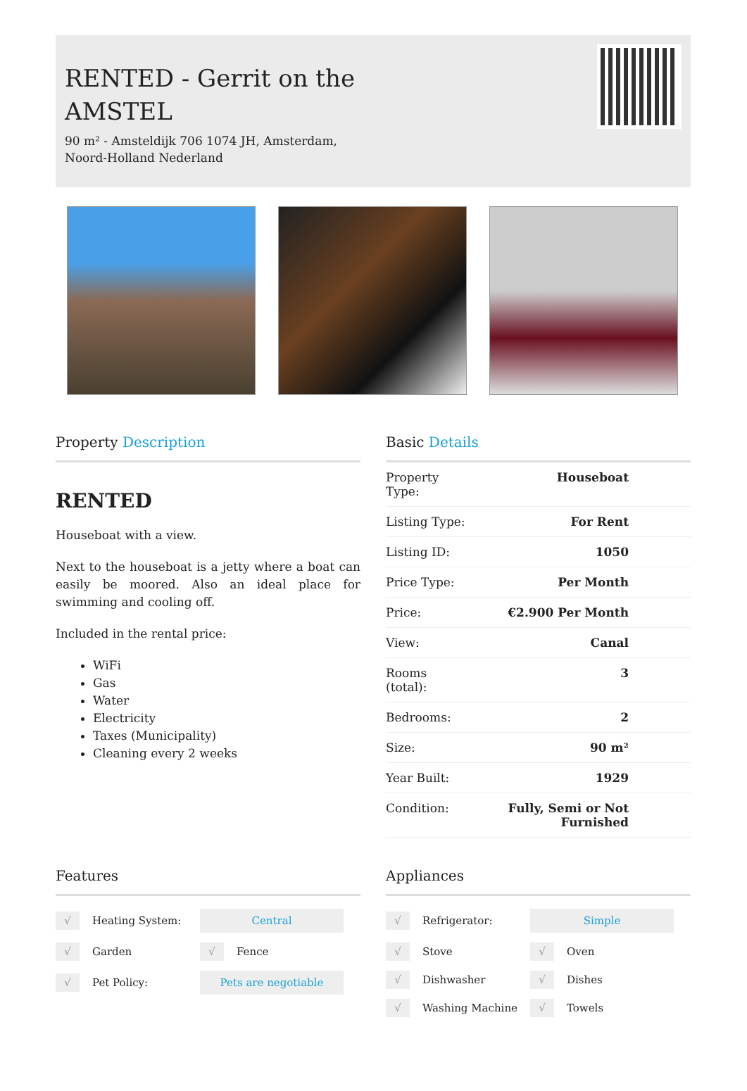RENTED - Gerrit on the AMSTEL
90 m² - Amsteldijk 706 1074 JH, Amsterdam,
Noord-Holland Nederland
Property Description
RENTED
Houseboat with a view.
Next to the houseboat is a jetty where a boat can easily be moored. Also an ideal place for swimming and cooling off.
Included in the rental price:
WiFi
Gas
Water
Electricity
Taxes (Municipality)
Cleaning every 2 weeks
Basic Details
| Property Type: | Houseboat |
| Listing Type: | For Rent |
| Listing ID: | 1050 |
| Price Type: | Per Month |
| Price: | €2.900 Per Month |
| View: | Canal |
| Rooms (total): | 3 |
| Bedrooms: | 2 |
| Size: | 90 m² |
| Year Built: | 1929 |
| Condition: | Fully, Semi or Not Furnished |
Features
√ Heating System:
Central
√ Garden
√ Fence
√ Pet Policy:
Pets are negotiable
Appliances
√ Refrigerator:
Simple
√ Stove
√ Oven
√ Dishwasher
√ Dishes
√ Washing Machine
√ Towels